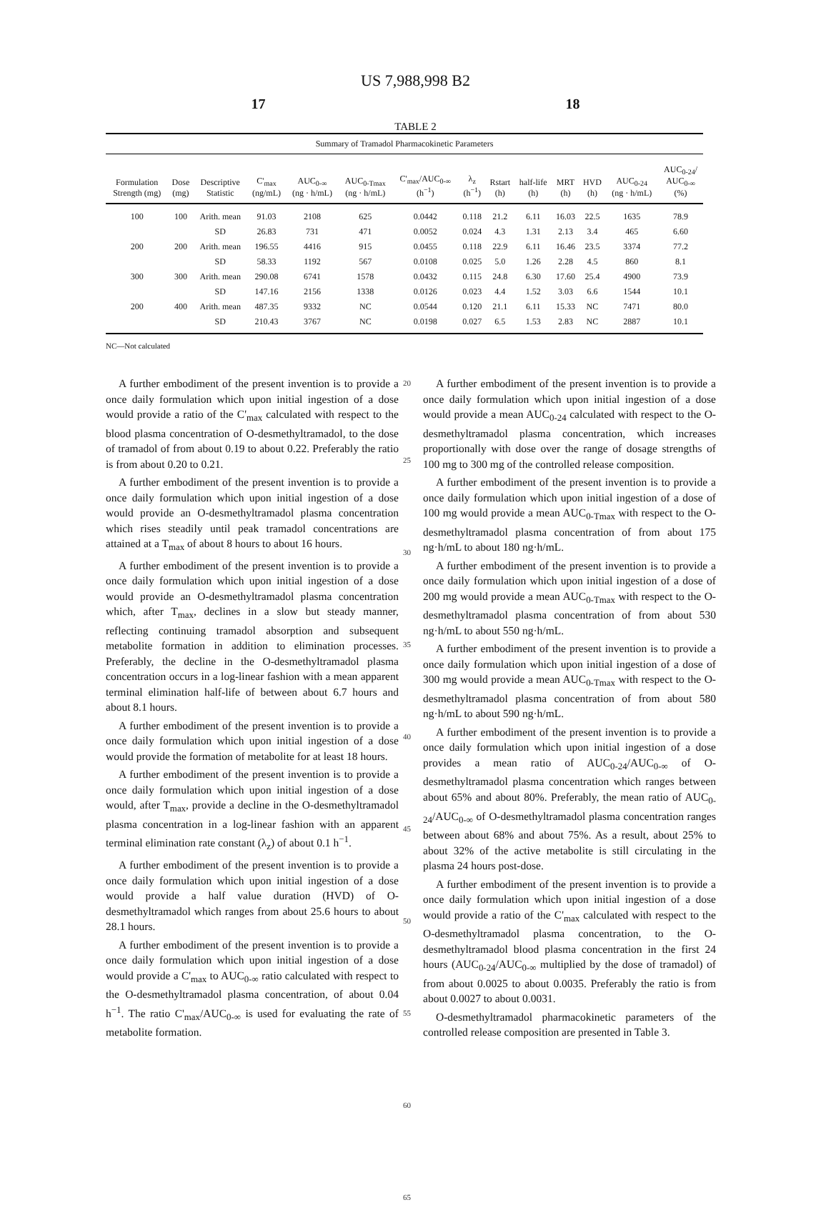US 7,988,998 B2
17 18
TABLE 2
Summary of Tramadol Pharmacokinetic Parameters
| Formulation Strength (mg) | Dose (mg) | Descriptive Statistic | C'<sub>max</sub> (ng/mL) | AUC<sub>0-∞</sub> (ng · h/mL) | AUC<sub>0-Tmax</sub> (ng · h/mL) | C'<sub>max</sub>/AUC<sub>0-∞</sub> (h<sup>−1</sup>) | λ<sub>z</sub> (h<sup>−1</sup>) | Rstart (h) | half-life (h) | MRT (h) | HVD (h) | AUC<sub>0-24</sub> (ng · h/mL) | AUC<sub>0-24</sub>/ AUC<sub>0-∞</sub> (%) |
| --- | --- | --- | --- | --- | --- | --- | --- | --- | --- | --- | --- | --- | --- |
| 100 | 100 | Arith. mean | 91.03 | 2108 | 625 | 0.0442 | 0.118 | 21.2 | 6.11 | 16.03 | 22.5 | 1635 | 78.9 |
| | | SD | 26.83 | 731 | 471 | 0.0052 | 0.024 | 4.3 | 1.31 | 2.13 | 3.4 | 465 | 6.60 |
| 200 | 200 | Arith. mean | 196.55 | 4416 | 915 | 0.0455 | 0.118 | 22.9 | 6.11 | 16.46 | 23.5 | 3374 | 77.2 |
| | | SD | 58.33 | 1192 | 567 | 0.0108 | 0.025 | 5.0 | 1.26 | 2.28 | 4.5 | 860 | 8.1 |
| 300 | 300 | Arith. mean | 290.08 | 6741 | 1578 | 0.0432 | 0.115 | 24.8 | 6.30 | 17.60 | 25.4 | 4900 | 73.9 |
| | | SD | 147.16 | 2156 | 1338 | 0.0126 | 0.023 | 4.4 | 1.52 | 3.03 | 6.6 | 1544 | 10.1 |
| 200 | 400 | Arith. mean | 487.35 | 9332 | NC | 0.0544 | 0.120 | 21.1 | 6.11 | 15.33 | NC | 7471 | 80.0 |
| | | SD | 210.43 | 3767 | NC | 0.0198 | 0.027 | 6.5 | 1.53 | 2.83 | NC | 2887 | 10.1 |
NC—Not calculated
A further embodiment of the present invention is to provide a once daily formulation which upon initial ingestion of a dose would provide a ratio of the C'<sub>max</sub> calculated with respect to the blood plasma concentration of O-desmethyltramadol, to the dose of tramadol of from about 0.19 to about 0.22. Preferably the ratio is from about 0.20 to 0.21.
A further embodiment of the present invention is to provide a once daily formulation which upon initial ingestion of a dose would provide an O-desmethyltramadol plasma concentration which rises steadily until peak tramadol concentrations are attained at a T<sub>max</sub> of about 8 hours to about 16 hours.
A further embodiment of the present invention is to provide a once daily formulation which upon initial ingestion of a dose would provide an O-desmethyltramadol plasma concentration which, after T<sub>max</sub>, declines in a slow but steady manner, reflecting continuing tramadol absorption and subsequent metabolite formation in addition to elimination processes. Preferably, the decline in the O-desmethyltramadol plasma concentration occurs in a log-linear fashion with a mean apparent terminal elimination half-life of between about 6.7 hours and about 8.1 hours.
A further embodiment of the present invention is to provide a once daily formulation which upon initial ingestion of a dose would provide the formation of metabolite for at least 18 hours.
A further embodiment of the present invention is to provide a once daily formulation which upon initial ingestion of a dose would, after T<sub>max</sub>, provide a decline in the O-desmethyltramadol plasma concentration in a log-linear fashion with an apparent terminal elimination rate constant (λ<sub>z</sub>) of about 0.1 h<sup>−1</sup>.
A further embodiment of the present invention is to provide a once daily formulation which upon initial ingestion of a dose would provide a half value duration (HVD) of O-desmethyltramadol which ranges from about 25.6 hours to about 28.1 hours.
A further embodiment of the present invention is to provide a once daily formulation which upon initial ingestion of a dose would provide a C'<sub>max</sub> to AUC<sub>0-∞</sub> ratio calculated with respect to the O-desmethyltramadol plasma concentration, of about 0.04 h<sup>−1</sup>. The ratio C'<sub>max</sub>/AUC<sub>0-∞</sub> is used for evaluating the rate of metabolite formation.
20
25
30
35
40
45
50
55
60
65
A further embodiment of the present invention is to provide a once daily formulation which upon initial ingestion of a dose would provide a mean AUC<sub>0-24</sub> calculated with respect to the O-desmethyltramadol plasma concentration, which increases proportionally with dose over the range of dosage strengths of 100 mg to 300 mg of the controlled release composition.
A further embodiment of the present invention is to provide a once daily formulation which upon initial ingestion of a dose of 100 mg would provide a mean AUC<sub>0-Tmax</sub> with respect to the O-desmethyltramadol plasma concentration of from about 175 ng·h/mL to about 180 ng·h/mL.
A further embodiment of the present invention is to provide a once daily formulation which upon initial ingestion of a dose of 200 mg would provide a mean AUC<sub>0-Tmax</sub> with respect to the O-desmethyltramadol plasma concentration of from about 530 ng·h/mL to about 550 ng·h/mL.
A further embodiment of the present invention is to provide a once daily formulation which upon initial ingestion of a dose of 300 mg would provide a mean AUC<sub>0-Tmax</sub> with respect to the O-desmethyltramadol plasma concentration of from about 580 ng·h/mL to about 590 ng·h/mL.
A further embodiment of the present invention is to provide a once daily formulation which upon initial ingestion of a dose provides a mean ratio of AUC<sub>0-24</sub>/AUC<sub>0-∞</sub> of O-desmethyltramadol plasma concentration which ranges between about 65% and about 80%. Preferably, the mean ratio of AUC<sub>0-24</sub>/AUC<sub>0-∞</sub> of O-desmethyltramadol plasma concentration ranges between about 68% and about 75%. As a result, about 25% to about 32% of the active metabolite is still circulating in the plasma 24 hours post-dose.
A further embodiment of the present invention is to provide a once daily formulation which upon initial ingestion of a dose would provide a ratio of the C'<sub>max</sub> calculated with respect to the O-desmethyltramadol plasma concentration, to the O-desmethyltramadol blood plasma concentration in the first 24 hours (AUC<sub>0-24</sub>/AUC<sub>0-∞</sub> multiplied by the dose of tramadol) of from about 0.0025 to about 0.0035. Preferably the ratio is from about 0.0027 to about 0.0031.
O-desmethyltramadol pharmacokinetic parameters of the controlled release composition are presented in Table 3.